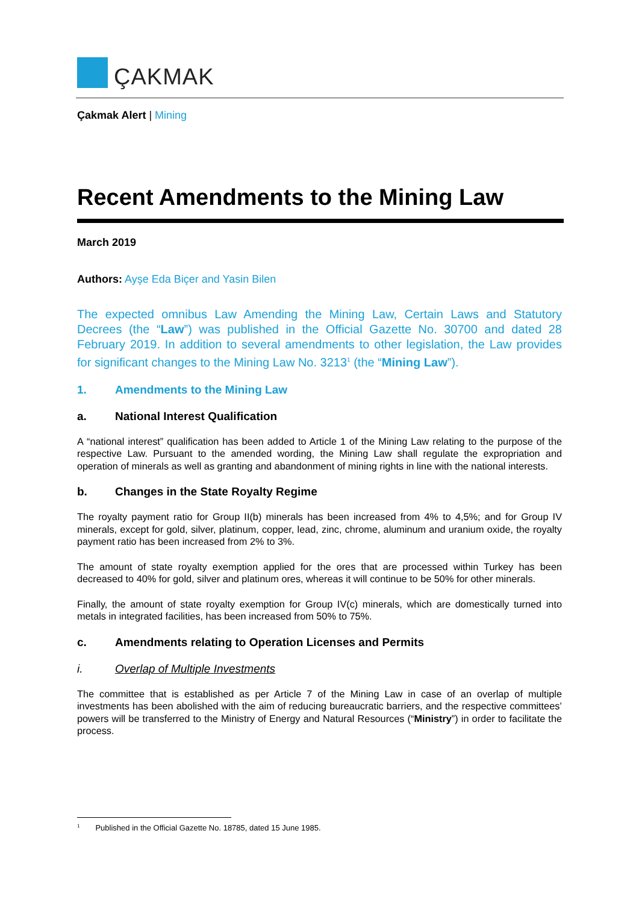ÇAKMAK
Çakmak Alert | Mining
Recent Amendments to the Mining Law
March 2019
Authors: Ayşe Eda Biçer and Yasin Bilen
The expected omnibus Law Amending the Mining Law, Certain Laws and Statutory Decrees (the “Law”) was published in the Official Gazette No. 30700 and dated 28 February 2019. In addition to several amendments to other legislation, the Law provides for significant changes to the Mining Law No. 3213<sup>1</sup> (the “Mining Law”).
1. Amendments to the Mining Law
a. National Interest Qualification
A “national interest” qualification has been added to Article 1 of the Mining Law relating to the purpose of the respective Law. Pursuant to the amended wording, the Mining Law shall regulate the expropriation and operation of minerals as well as granting and abandonment of mining rights in line with the national interests.
b. Changes in the State Royalty Regime
The royalty payment ratio for Group II(b) minerals has been increased from 4% to 4,5%; and for Group IV minerals, except for gold, silver, platinum, copper, lead, zinc, chrome, aluminum and uranium oxide, the royalty payment ratio has been increased from 2% to 3%.
The amount of state royalty exemption applied for the ores that are processed within Turkey has been decreased to 40% for gold, silver and platinum ores, whereas it will continue to be 50% for other minerals.
Finally, the amount of state royalty exemption for Group IV(c) minerals, which are domestically turned into metals in integrated facilities, has been increased from 50% to 75%.
c. Amendments relating to Operation Licenses and Permits
i. Overlap of Multiple Investments
The committee that is established as per Article 7 of the Mining Law in case of an overlap of multiple investments has been abolished with the aim of reducing bureaucratic barriers, and the respective committees’ powers will be transferred to the Ministry of Energy and Natural Resources (“Ministry”) in order to facilitate the process.
<sup>1</sup> Published in the Official Gazette No. 18785, dated 15 June 1985.